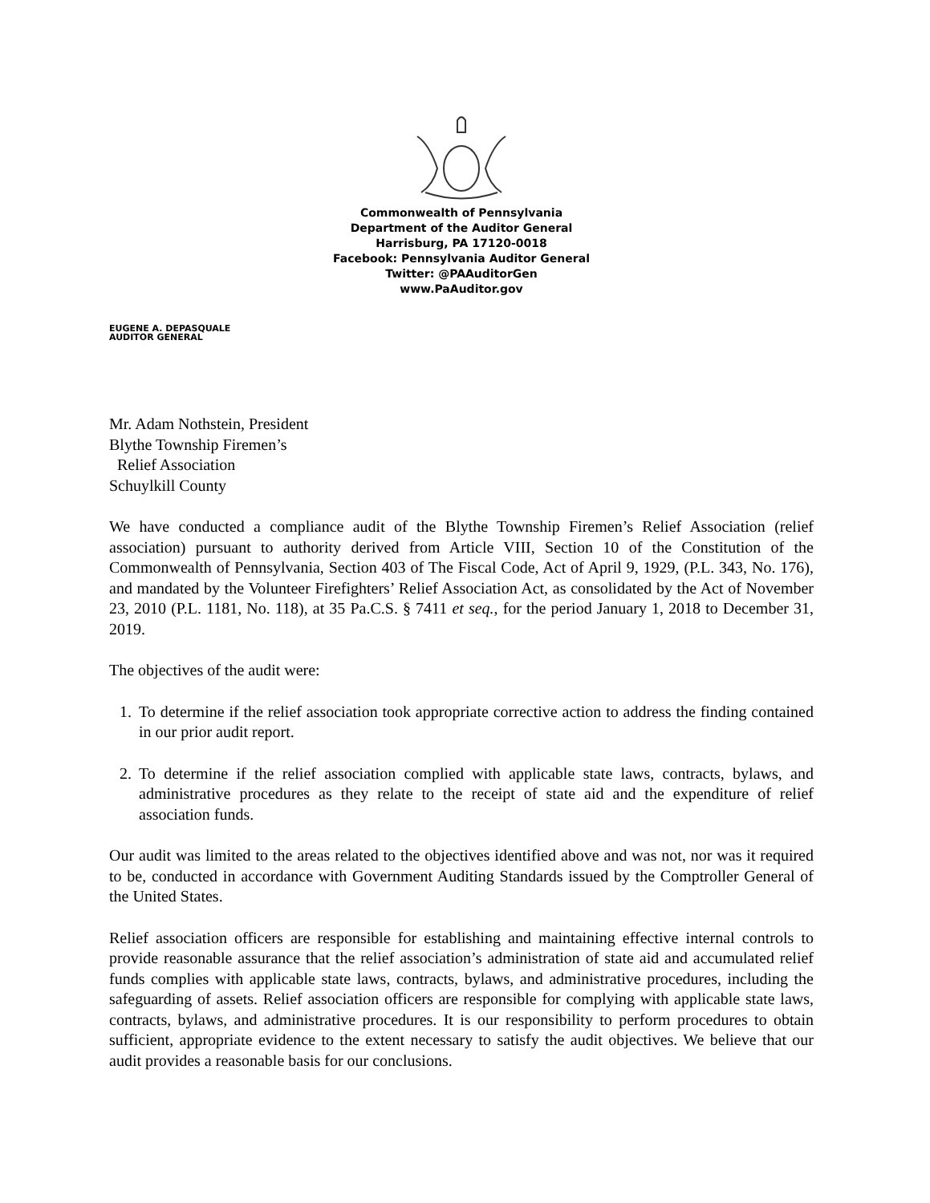Commonwealth of Pennsylvania
Department of the Auditor General
Harrisburg, PA 17120-0018
Facebook: Pennsylvania Auditor General
Twitter: @PAAuditorGen
www.PaAuditor.gov
EUGENE A. DEPASQUALE
AUDITOR GENERAL
Mr. Adam Nothstein, President
Blythe Township Firemen’s
Relief Association
Schuylkill County
We have conducted a compliance audit of the Blythe Township Firemen’s Relief Association (relief association) pursuant to authority derived from Article VIII, Section 10 of the Constitution of the Commonwealth of Pennsylvania, Section 403 of The Fiscal Code, Act of April 9, 1929, (P.L. 343, No. 176), and mandated by the Volunteer Firefighters’ Relief Association Act, as consolidated by the Act of November 23, 2010 (P.L. 1181, No. 118), at 35 Pa.C.S. § 7411 et seq., for the period January 1, 2018 to December 31, 2019.
The objectives of the audit were:
1. To determine if the relief association took appropriate corrective action to address the finding contained in our prior audit report.
2. To determine if the relief association complied with applicable state laws, contracts, bylaws, and administrative procedures as they relate to the receipt of state aid and the expenditure of relief association funds.
Our audit was limited to the areas related to the objectives identified above and was not, nor was it required to be, conducted in accordance with Government Auditing Standards issued by the Comptroller General of the United States.
Relief association officers are responsible for establishing and maintaining effective internal controls to provide reasonable assurance that the relief association’s administration of state aid and accumulated relief funds complies with applicable state laws, contracts, bylaws, and administrative procedures, including the safeguarding of assets. Relief association officers are responsible for complying with applicable state laws, contracts, bylaws, and administrative procedures. It is our responsibility to perform procedures to obtain sufficient, appropriate evidence to the extent necessary to satisfy the audit objectives. We believe that our audit provides a reasonable basis for our conclusions.